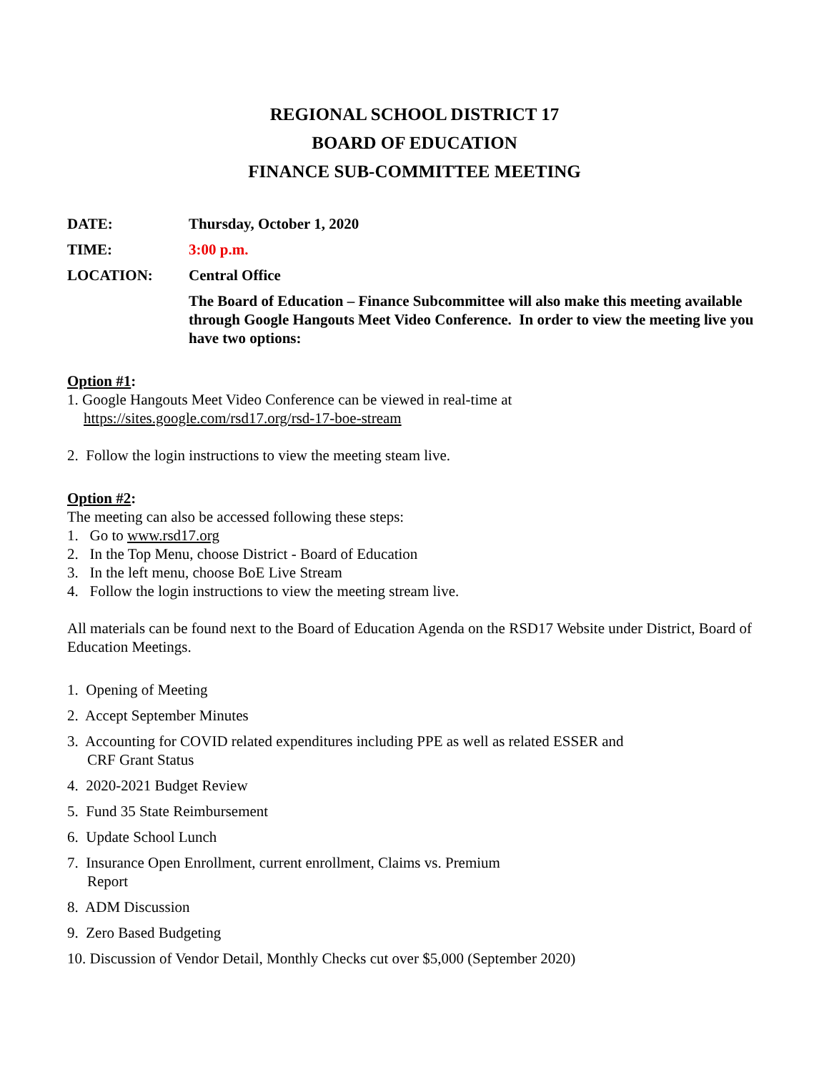REGIONAL SCHOOL DISTRICT 17
BOARD OF EDUCATION
FINANCE SUB-COMMITTEE MEETING
DATE: Thursday, October 1, 2020
TIME: 3:00 p.m.
LOCATION: Central Office
The Board of Education – Finance Subcommittee will also make this meeting available through Google Hangouts Meet Video Conference. In order to view the meeting live you have two options:
Option #1:
1. Google Hangouts Meet Video Conference can be viewed in real-time at
https://sites.google.com/rsd17.org/rsd-17-boe-stream
2. Follow the login instructions to view the meeting steam live.
Option #2:
The meeting can also be accessed following these steps:
1. Go to www.rsd17.org
2. In the Top Menu, choose District - Board of Education
3. In the left menu, choose BoE Live Stream
4. Follow the login instructions to view the meeting stream live.
All materials can be found next to the Board of Education Agenda on the RSD17 Website under District, Board of Education Meetings.
1. Opening of Meeting
2. Accept September Minutes
3. Accounting for COVID related expenditures including PPE as well as related ESSER and
CRF Grant Status
4. 2020-2021 Budget Review
5. Fund 35 State Reimbursement
6. Update School Lunch
7. Insurance Open Enrollment, current enrollment, Claims vs. Premium
Report
8. ADM Discussion
9. Zero Based Budgeting
10. Discussion of Vendor Detail, Monthly Checks cut over $5,000 (September 2020)